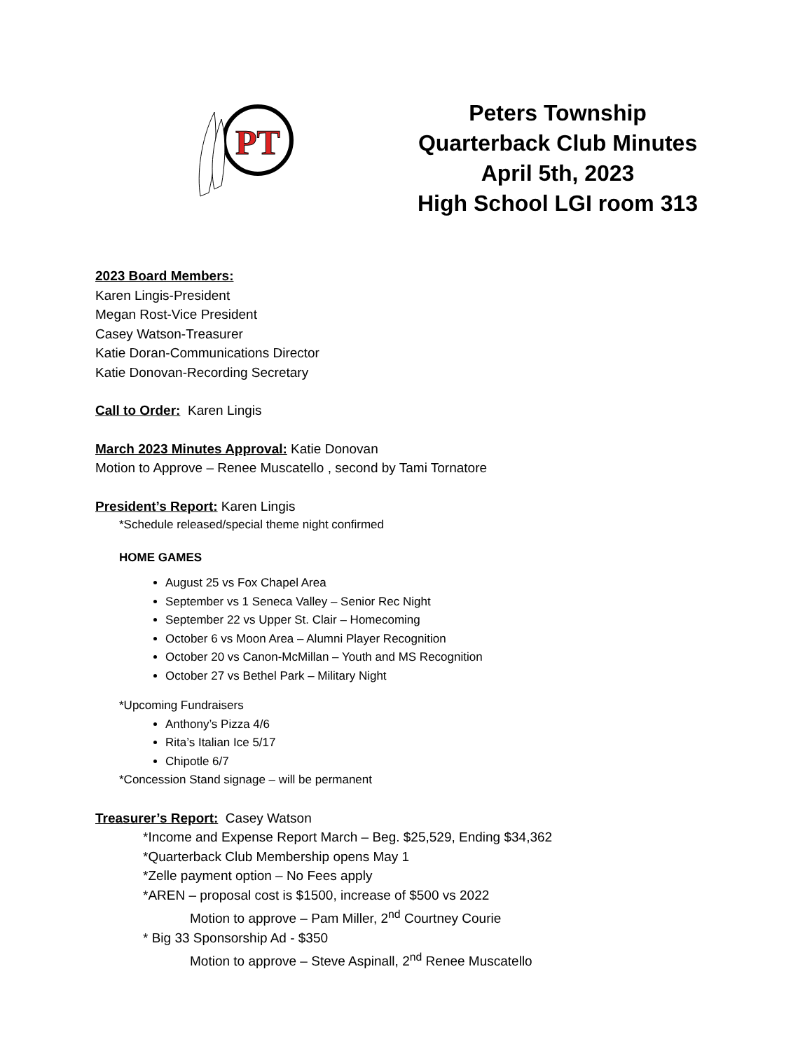PT
Peters Township
Quarterback Club Minutes
April 5th, 2023
High School LGI room 313
2023 Board Members:
Karen Lingis-President
Megan Rost-Vice President
Casey Watson-Treasurer
Katie Doran-Communications Director
Katie Donovan-Recording Secretary
Call to Order: Karen Lingis
March 2023 Minutes Approval: Katie Donovan
Motion to Approve – Renee Muscatello , second by Tami Tornatore
President’s Report: Karen Lingis
*Schedule released/special theme night confirmed
HOME GAMES
August 25 vs Fox Chapel Area
September vs 1 Seneca Valley – Senior Rec Night
September 22 vs Upper St. Clair – Homecoming
October 6 vs Moon Area – Alumni Player Recognition
October 20 vs Canon-McMillan – Youth and MS Recognition
October 27 vs Bethel Park – Military Night
*Upcoming Fundraisers
Anthony’s Pizza 4/6
Rita’s Italian Ice 5/17
Chipotle 6/7
*Concession Stand signage – will be permanent
Treasurer’s Report: Casey Watson
*Income and Expense Report March – Beg. $25,529, Ending $34,362
*Quarterback Club Membership opens May 1
*Zelle payment option – No Fees apply
*AREN – proposal cost is $1500, increase of $500 vs 2022
Motion to approve – Pam Miller, 2<sup>nd</sup> Courtney Courie
* Big 33 Sponsorship Ad - $350
Motion to approve – Steve Aspinall, 2<sup>nd</sup> Renee Muscatello